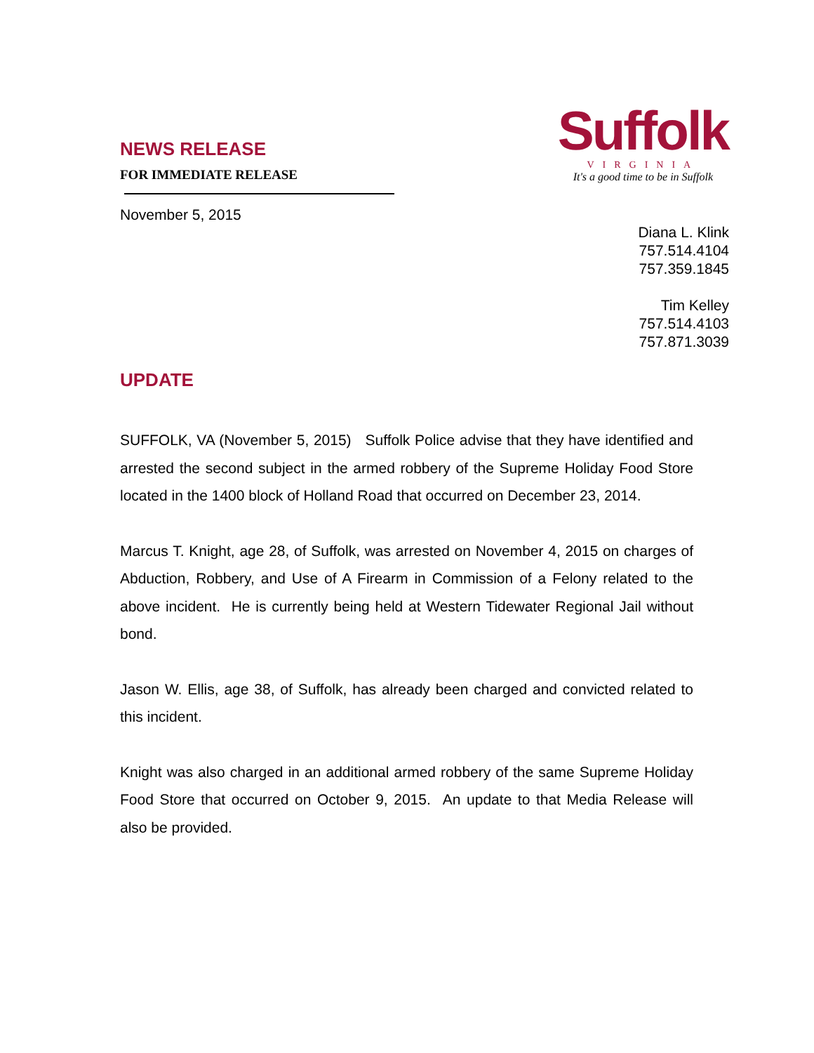NEWS RELEASE
FOR IMMEDIATE RELEASE
November 5, 2015
Suffolk
VIRGINIA
It's a good time to be in Suffolk
Diana L. Klink
757.514.4104
757.359.1845
Tim Kelley
757.514.4103
757.871.3039
UPDATE
SUFFOLK, VA (November 5, 2015) Suffolk Police advise that they have identified and arrested the second subject in the armed robbery of the Supreme Holiday Food Store located in the 1400 block of Holland Road that occurred on December 23, 2014.
Marcus T. Knight, age 28, of Suffolk, was arrested on November 4, 2015 on charges of Abduction, Robbery, and Use of A Firearm in Commission of a Felony related to the above incident. He is currently being held at Western Tidewater Regional Jail without bond.
Jason W. Ellis, age 38, of Suffolk, has already been charged and convicted related to this incident.
Knight was also charged in an additional armed robbery of the same Supreme Holiday Food Store that occurred on October 9, 2015. An update to that Media Release will also be provided.